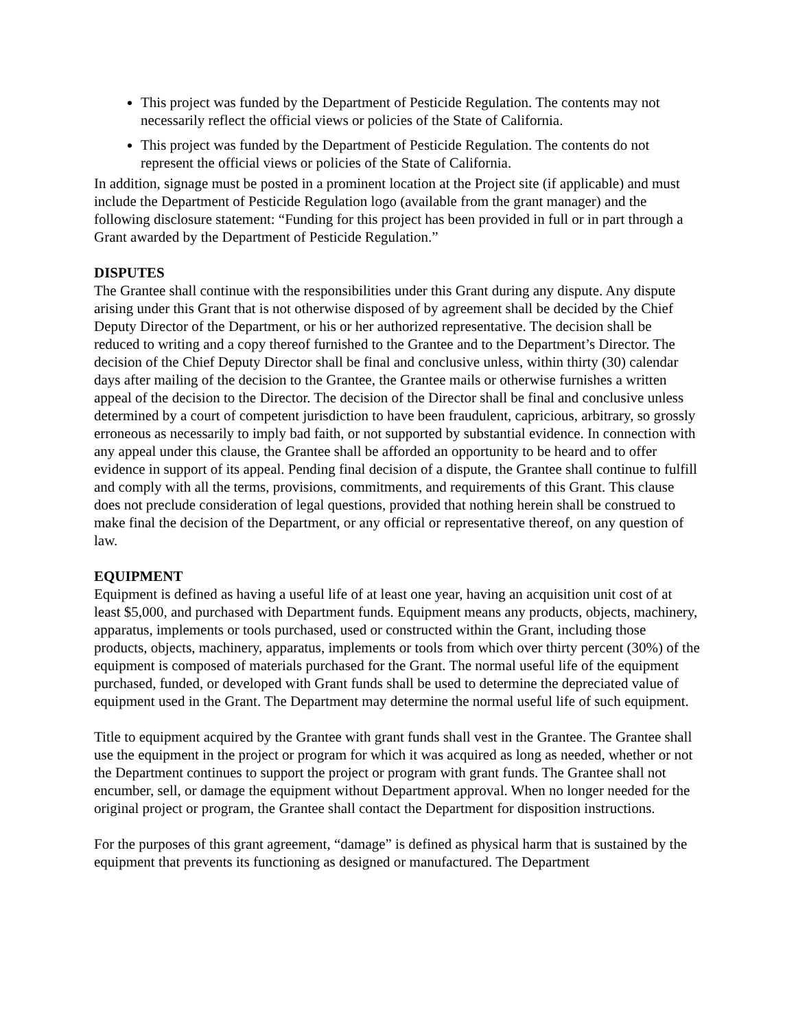This project was funded by the Department of Pesticide Regulation. The contents may not necessarily reflect the official views or policies of the State of California.
This project was funded by the Department of Pesticide Regulation. The contents do not represent the official views or policies of the State of California.
In addition, signage must be posted in a prominent location at the Project site (if applicable) and must include the Department of Pesticide Regulation logo (available from the grant manager) and the following disclosure statement: “Funding for this project has been provided in full or in part through a Grant awarded by the Department of Pesticide Regulation.”
DISPUTES
The Grantee shall continue with the responsibilities under this Grant during any dispute. Any dispute arising under this Grant that is not otherwise disposed of by agreement shall be decided by the Chief Deputy Director of the Department, or his or her authorized representative. The decision shall be reduced to writing and a copy thereof furnished to the Grantee and to the Department’s Director. The decision of the Chief Deputy Director shall be final and conclusive unless, within thirty (30) calendar days after mailing of the decision to the Grantee, the Grantee mails or otherwise furnishes a written appeal of the decision to the Director. The decision of the Director shall be final and conclusive unless determined by a court of competent jurisdiction to have been fraudulent, capricious, arbitrary, so grossly erroneous as necessarily to imply bad faith, or not supported by substantial evidence. In connection with any appeal under this clause, the Grantee shall be afforded an opportunity to be heard and to offer evidence in support of its appeal. Pending final decision of a dispute, the Grantee shall continue to fulfill and comply with all the terms, provisions, commitments, and requirements of this Grant. This clause does not preclude consideration of legal questions, provided that nothing herein shall be construed to make final the decision of the Department, or any official or representative thereof, on any question of law.
EQUIPMENT
Equipment is defined as having a useful life of at least one year, having an acquisition unit cost of at least $5,000, and purchased with Department funds. Equipment means any products, objects, machinery, apparatus, implements or tools purchased, used or constructed within the Grant, including those products, objects, machinery, apparatus, implements or tools from which over thirty percent (30%) of the equipment is composed of materials purchased for the Grant. The normal useful life of the equipment purchased, funded, or developed with Grant funds shall be used to determine the depreciated value of equipment used in the Grant. The Department may determine the normal useful life of such equipment.
Title to equipment acquired by the Grantee with grant funds shall vest in the Grantee. The Grantee shall use the equipment in the project or program for which it was acquired as long as needed, whether or not the Department continues to support the project or program with grant funds. The Grantee shall not encumber, sell, or damage the equipment without Department approval. When no longer needed for the original project or program, the Grantee shall contact the Department for disposition instructions.
For the purposes of this grant agreement, “damage” is defined as physical harm that is sustained by the equipment that prevents its functioning as designed or manufactured. The Department